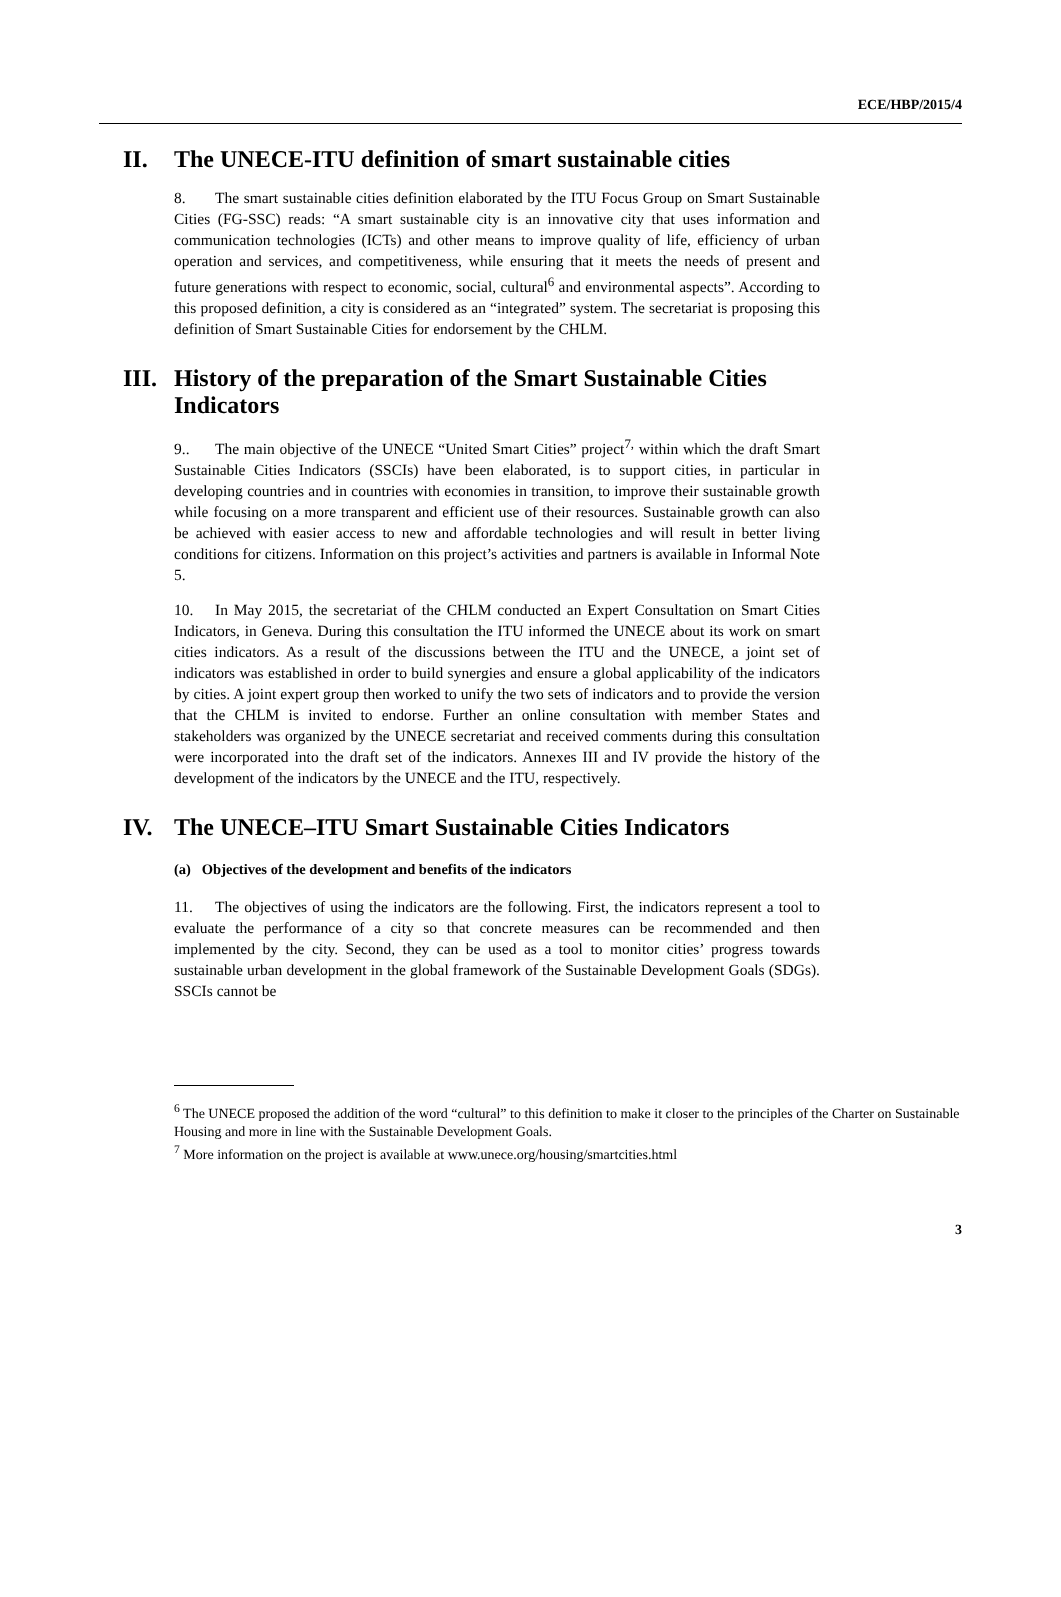ECE/HBP/2015/4
II. The UNECE-ITU definition of smart sustainable cities
8. The smart sustainable cities definition elaborated by the ITU Focus Group on Smart Sustainable Cities (FG-SSC) reads: “A smart sustainable city is an innovative city that uses information and communication technologies (ICTs) and other means to improve quality of life, efficiency of urban operation and services, and competitiveness, while ensuring that it meets the needs of present and future generations with respect to economic, social, cultural<sup>6</sup> and environmental aspects”. According to this proposed definition, a city is considered as an “integrated” system. The secretariat is proposing this definition of Smart Sustainable Cities for endorsement by the CHLM.
III. History of the preparation of the Smart Sustainable Cities Indicators
9.. The main objective of the UNECE “United Smart Cities” project<sup>7,</sup> within which the draft Smart Sustainable Cities Indicators (SSCIs) have been elaborated, is to support cities, in particular in developing countries and in countries with economies in transition, to improve their sustainable growth while focusing on a more transparent and efficient use of their resources. Sustainable growth can also be achieved with easier access to new and affordable technologies and will result in better living conditions for citizens. Information on this project’s activities and partners is available in Informal Note 5.
10. In May 2015, the secretariat of the CHLM conducted an Expert Consultation on Smart Cities Indicators, in Geneva. During this consultation the ITU informed the UNECE about its work on smart cities indicators. As a result of the discussions between the ITU and the UNECE, a joint set of indicators was established in order to build synergies and ensure a global applicability of the indicators by cities. A joint expert group then worked to unify the two sets of indicators and to provide the version that the CHLM is invited to endorse. Further an online consultation with member States and stakeholders was organized by the UNECE secretariat and received comments during this consultation were incorporated into the draft set of the indicators. Annexes III and IV provide the history of the development of the indicators by the UNECE and the ITU, respectively.
IV. The UNECE–ITU Smart Sustainable Cities Indicators
(a) Objectives of the development and benefits of the indicators
11. The objectives of using the indicators are the following. First, the indicators represent a tool to evaluate the performance of a city so that concrete measures can be recommended and then implemented by the city. Second, they can be used as a tool to monitor cities’ progress towards sustainable urban development in the global framework of the Sustainable Development Goals (SDGs). SSCIs cannot be
<sup>6</sup> The UNECE proposed the addition of the word “cultural” to this definition to make it closer to the principles of the Charter on Sustainable Housing and more in line with the Sustainable Development Goals.
<sup>7</sup> More information on the project is available at www.unece.org/housing/smartcities.html
3